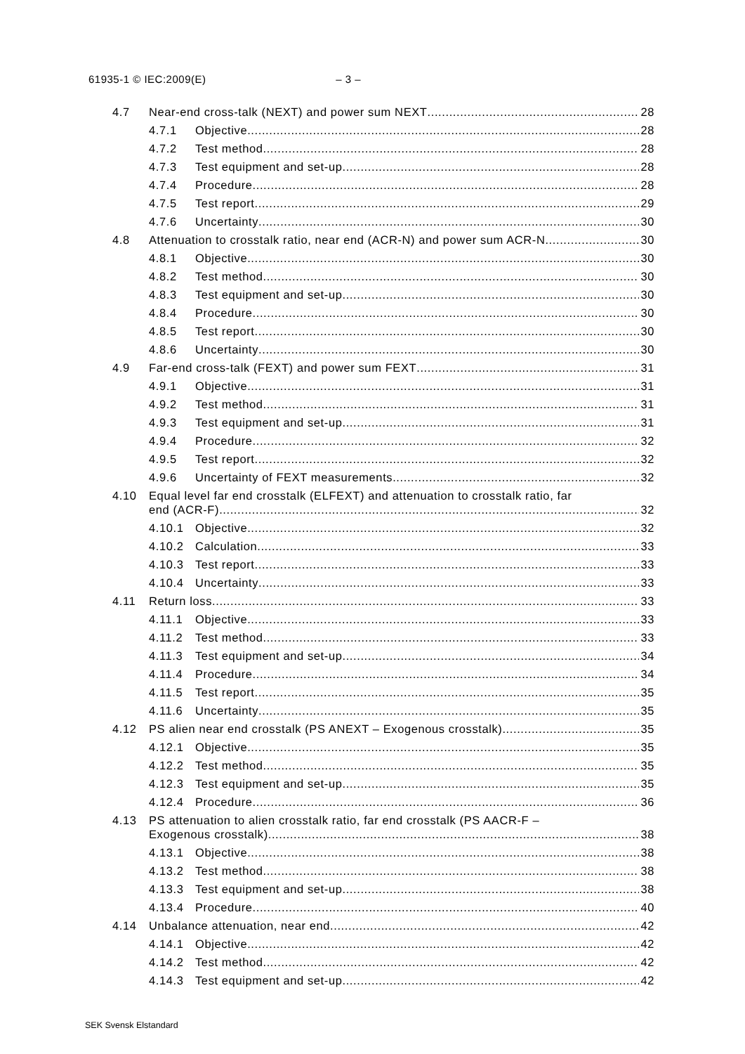61935-1 © IEC:2009(E) – 3 –
4.7 Near-end cross-talk (NEXT) and power sum NEXT 28
4.7.1 Objective 28
4.7.2 Test method 28
4.7.3 Test equipment and set-up 28
4.7.4 Procedure 28
4.7.5 Test report 29
4.7.6 Uncertainty 30
4.8 Attenuation to crosstalk ratio, near end (ACR-N) and power sum ACR-N 30
4.8.1 Objective 30
4.8.2 Test method 30
4.8.3 Test equipment and set-up 30
4.8.4 Procedure 30
4.8.5 Test report 30
4.8.6 Uncertainty 30
4.9 Far-end cross-talk (FEXT) and power sum FEXT 31
4.9.1 Objective 31
4.9.2 Test method 31
4.9.3 Test equipment and set-up 31
4.9.4 Procedure 32
4.9.5 Test report 32
4.9.6 Uncertainty of FEXT measurements 32
4.10 Equal level far end crosstalk (ELFEXT) and attenuation to crosstalk ratio, far
end (ACR-F) 32
4.10.1 Objective 32
4.10.2 Calculation 33
4.10.3 Test report 33
4.10.4 Uncertainty 33
4.11 Return loss 33
4.11.1 Objective 33
4.11.2 Test method 33
4.11.3 Test equipment and set-up 34
4.11.4 Procedure 34
4.11.5 Test report 35
4.11.6 Uncertainty 35
4.12 PS alien near end crosstalk (PS ANEXT – Exogenous crosstalk) 35
4.12.1 Objective 35
4.12.2 Test method 35
4.12.3 Test equipment and set-up 35
4.12.4 Procedure 36
4.13 PS attenuation to alien crosstalk ratio, far end crosstalk (PS AACR-F –
Exogenous crosstalk) 38
4.13.1 Objective 38
4.13.2 Test method 38
4.13.3 Test equipment and set-up 38
4.13.4 Procedure 40
4.14 Unbalance attenuation, near end 42
4.14.1 Objective 42
4.14.2 Test method 42
4.14.3 Test equipment and set-up 42
SEK Svensk Elstandard